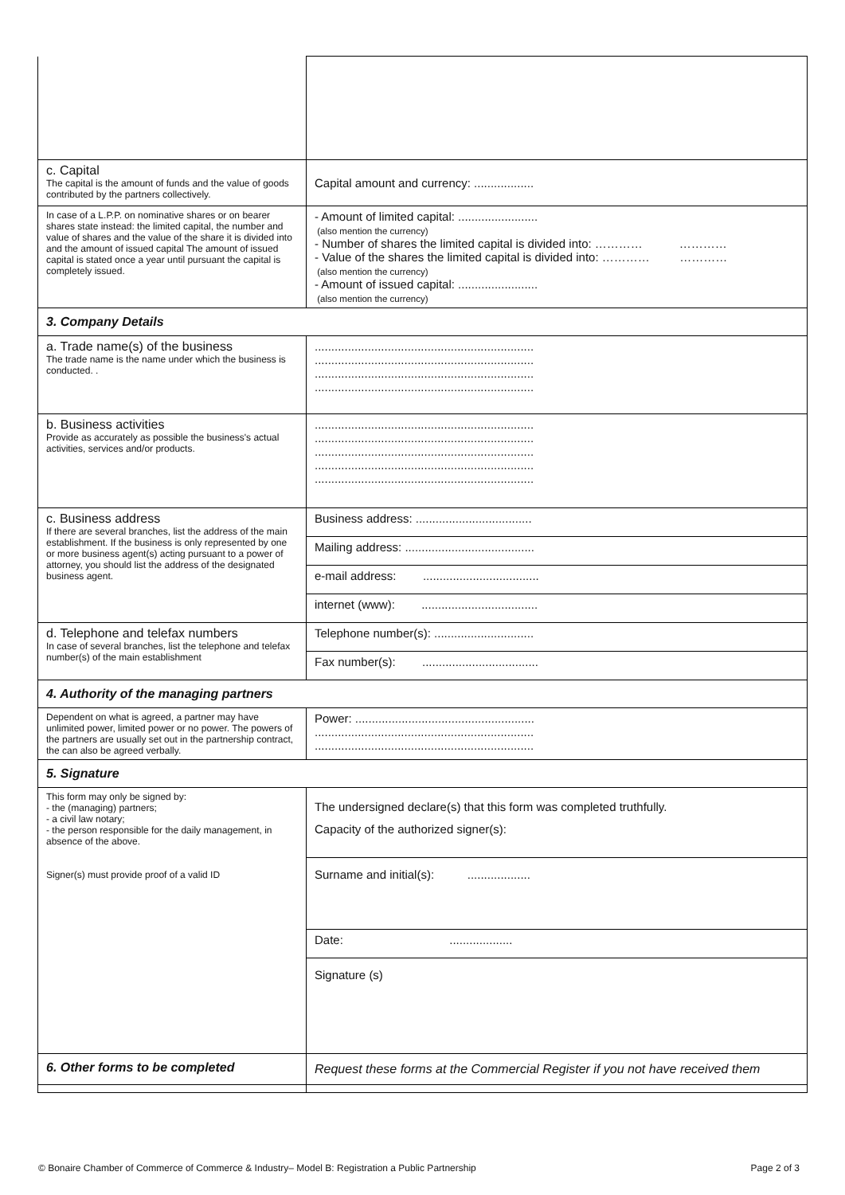| c. Capital The capital is the amount of funds and the value of goods contributed by the partners collectively. | Capital amount and currency: .................. |
| In case of a L.P.P. on nominative shares or on bearer shares state instead: the limited capital, the number and value of shares and the value of the share it is divided into and the amount of issued capital The amount of issued capital is stated once a year until pursuant the capital is completely issued. | - Amount of limited capital: ........................ (also mention the currency) - Number of shares the limited capital is divided into: ………… ………… - Value of the shares the limited capital is divided into: ………… ………… (also mention the currency) - Amount of issued capital: ........................ (also mention the currency) |
| 3. Company Details | |
| a. Trade name(s) of the business The trade name is the name under which the business is conducted. . | .................................................................. .................................................................. .................................................................. .................................................................. |
| b. Business activities Provide as accurately as possible the business's actual activities, services and/or products. | .................................................................. .................................................................. .................................................................. .................................................................. .................................................................. |
| c. Business address If there are several branches, list the address of the main establishment. If the business is only represented by one or more business agent(s) acting pursuant to a power of attorney, you should list the address of the designated business agent. | Business address: ................................... |
| | Mailing address: ....................................... |
| | e-mail address: ................................... |
| | internet (www): ................................... |
| d. Telephone and telefax numbers In case of several branches, list the telephone and telefax number(s) of the main establishment | Telephone number(s): .............................. |
| | Fax number(s): ................................... |
| 4. Authority of the managing partners | |
| Dependent on what is agreed, a partner may have unlimited power, limited power or no power. The powers of the partners are usually set out in the partnership contract, the can also be agreed verbally. | Power: ...................................................... .................................................................. .................................................................. |
| 5. Signature | |
| This form may only be signed by: - the (managing) partners; - a civil law notary; - the person responsible for the daily management, in absence of the above. Signer(s) must provide proof of a valid ID | The undersigned declare(s) that this form was completed truthfully. Capacity of the authorized signer(s): |
| | Surname and initial(s): ................... |
| | Date: ................... |
| | Signature (s) |
| 6. Other forms to be completed | Request these forms at the Commercial Register if you not have received them |
© Bonaire Chamber of Commerce of Commerce & Industry– Model B: Registration a Public Partnership Page 2 of 3